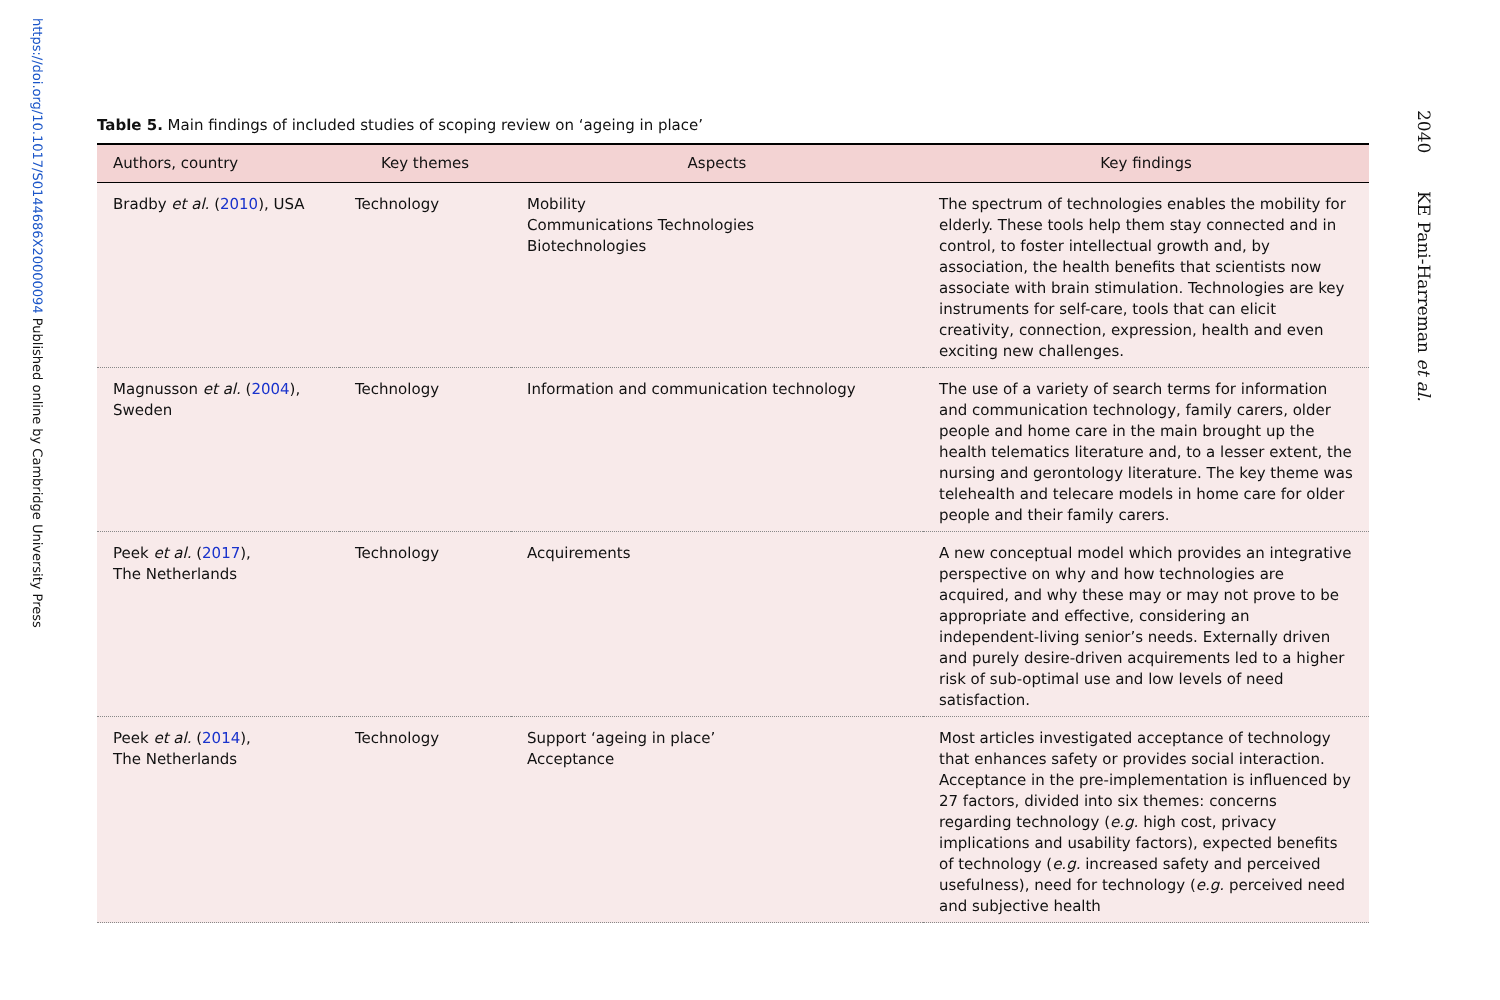https://doi.org/10.1017/S0144686X20000094 Published online by Cambridge University Press
Table 5. Main findings of included studies of scoping review on ‘ageing in place’
| Authors, country | Key themes | Aspects | Key findings |
| --- | --- | --- | --- |
| Bradby et al. ( 2010 ), USA | Technology | Mobility Communications Technologies Biotechnologies | The spectrum of technologies enables the mobility for elderly. These tools help them stay connected and in control, to foster intellectual growth and, by association, the health benefits that scientists now associate with brain stimulation. Technologies are key instruments for self-care, tools that can elicit creativity, connection, expression, health and even exciting new challenges. |
| Magnusson et al. ( 2004 ), Sweden | Technology | Information and communication technology | The use of a variety of search terms for information and communication technology, family carers, older people and home care in the main brought up the health telematics literature and, to a lesser extent, the nursing and gerontology literature. The key theme was telehealth and telecare models in home care for older people and their family carers. |
| Peek et al. ( 2017 ), The Netherlands | Technology | Acquirements | A new conceptual model which provides an integrative perspective on why and how technologies are acquired, and why these may or may not prove to be appropriate and effective, considering an independent-living senior’s needs. Externally driven and purely desire-driven acquirements led to a higher risk of sub-optimal use and low levels of need satisfaction. |
| Peek et al. ( 2014 ), The Netherlands | Technology | Support ‘ageing in place’ Acceptance | Most articles investigated acceptance of technology that enhances safety or provides social interaction. Acceptance in the pre-implementation is influenced by 27 factors, divided into six themes: concerns regarding technology ( e.g. high cost, privacy implications and usability factors), expected benefits of technology ( e.g. increased safety and perceived usefulness), need for technology ( e.g. perceived need and subjective health |
2040 KE Pani-Harreman et al.